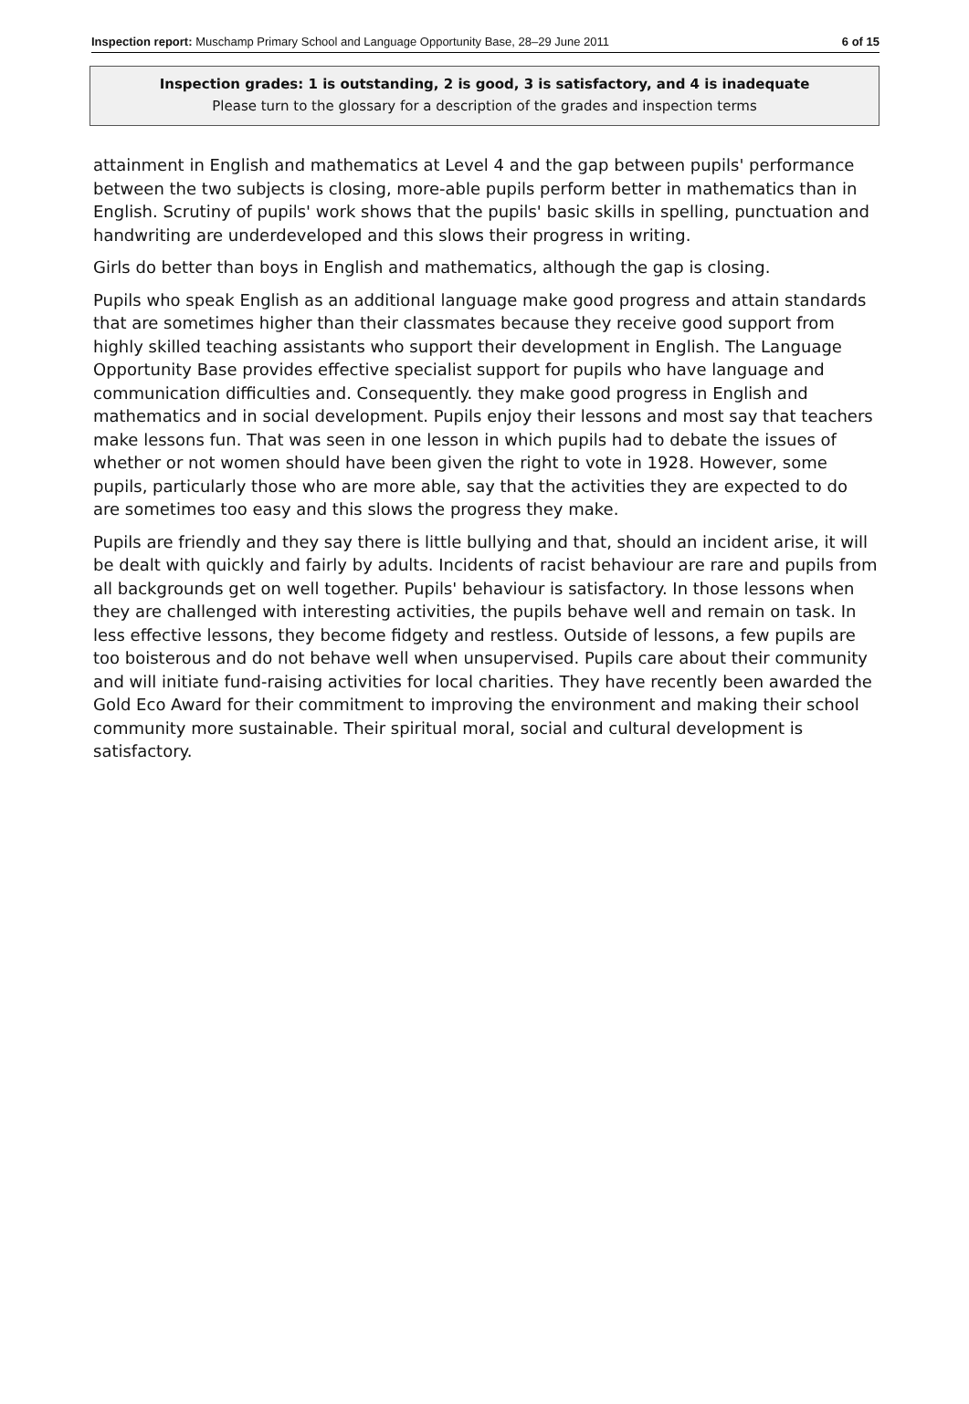Inspection report: Muschamp Primary School and Language Opportunity Base, 28–29 June 2011 6 of 15
Inspection grades: 1 is outstanding, 2 is good, 3 is satisfactory, and 4 is inadequate
Please turn to the glossary for a description of the grades and inspection terms
attainment in English and mathematics at Level 4 and the gap between pupils' performance between the two subjects is closing, more-able pupils perform better in mathematics than in English. Scrutiny of pupils' work shows that the pupils' basic skills in spelling, punctuation and handwriting are underdeveloped and this slows their progress in writing.
Girls do better than boys in English and mathematics, although the gap is closing.
Pupils who speak English as an additional language make good progress and attain standards that are sometimes higher than their classmates because they receive good support from highly skilled teaching assistants who support their development in English. The Language Opportunity Base provides effective specialist support for pupils who have language and communication difficulties and. Consequently. they make good progress in English and mathematics and in social development. Pupils enjoy their lessons and most say that teachers make lessons fun. That was seen in one lesson in which pupils had to debate the issues of whether or not women should have been given the right to vote in 1928. However, some pupils, particularly those who are more able, say that the activities they are expected to do are sometimes too easy and this slows the progress they make.
Pupils are friendly and they say there is little bullying and that, should an incident arise, it will be dealt with quickly and fairly by adults. Incidents of racist behaviour are rare and pupils from all backgrounds get on well together. Pupils' behaviour is satisfactory. In those lessons when they are challenged with interesting activities, the pupils behave well and remain on task. In less effective lessons, they become fidgety and restless. Outside of lessons, a few pupils are too boisterous and do not behave well when unsupervised. Pupils care about their community and will initiate fund-raising activities for local charities. They have recently been awarded the Gold Eco Award for their commitment to improving the environment and making their school community more sustainable. Their spiritual moral, social and cultural development is satisfactory.